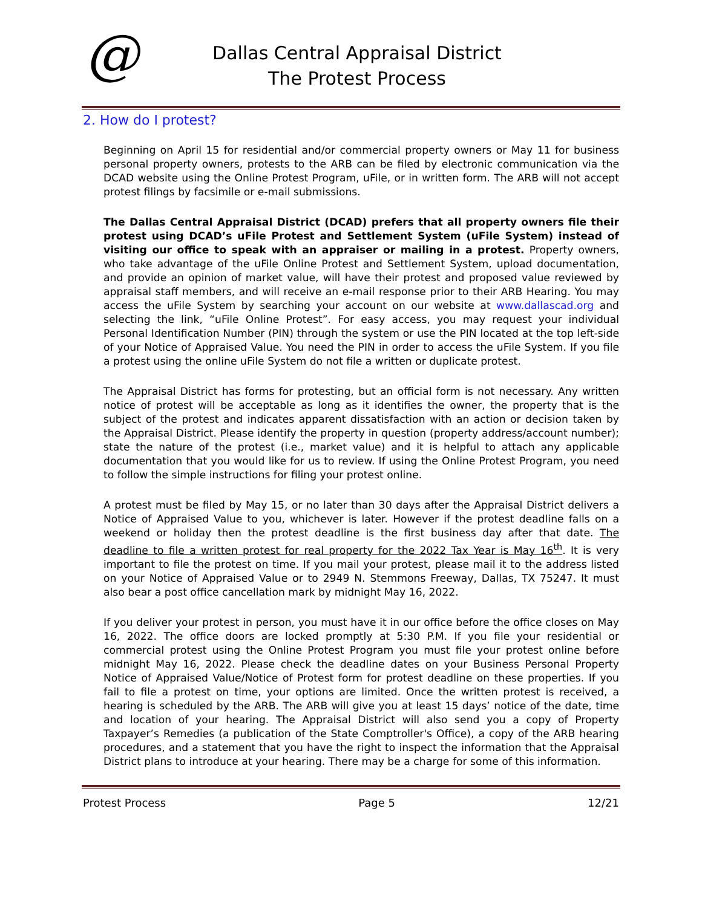@
Dallas Central Appraisal District
The Protest Process
2. How do I protest?
Beginning on April 15 for residential and/or commercial property owners or May 11 for business personal property owners, protests to the ARB can be filed by electronic communication via the DCAD website using the Online Protest Program, uFile, or in written form. The ARB will not accept protest filings by facsimile or e-mail submissions.
The Dallas Central Appraisal District (DCAD) prefers that all property owners file their protest using DCAD’s uFile Protest and Settlement System (uFile System) instead of visiting our office to speak with an appraiser or mailing in a protest. Property owners, who take advantage of the uFile Online Protest and Settlement System, upload documentation, and provide an opinion of market value, will have their protest and proposed value reviewed by appraisal staff members, and will receive an e-mail response prior to their ARB Hearing. You may access the uFile System by searching your account on our website at www.dallascad.org and selecting the link, “uFile Online Protest”. For easy access, you may request your individual Personal Identification Number (PIN) through the system or use the PIN located at the top left-side of your Notice of Appraised Value. You need the PIN in order to access the uFile System. If you file a protest using the online uFile System do not file a written or duplicate protest.
The Appraisal District has forms for protesting, but an official form is not necessary. Any written notice of protest will be acceptable as long as it identifies the owner, the property that is the subject of the protest and indicates apparent dissatisfaction with an action or decision taken by the Appraisal District. Please identify the property in question (property address/account number); state the nature of the protest (i.e., market value) and it is helpful to attach any applicable documentation that you would like for us to review. If using the Online Protest Program, you need to follow the simple instructions for filing your protest online.
A protest must be filed by May 15, or no later than 30 days after the Appraisal District delivers a Notice of Appraised Value to you, whichever is later. However if the protest deadline falls on a weekend or holiday then the protest deadline is the first business day after that date. The deadline to file a written protest for real property for the 2022 Tax Year is May 16<sup>th</sup>. It is very important to file the protest on time. If you mail your protest, please mail it to the address listed on your Notice of Appraised Value or to 2949 N. Stemmons Freeway, Dallas, TX 75247. It must also bear a post office cancellation mark by midnight May 16, 2022.
If you deliver your protest in person, you must have it in our office before the office closes on May 16, 2022. The office doors are locked promptly at 5:30 P.M. If you file your residential or commercial protest using the Online Protest Program you must file your protest online before midnight May 16, 2022. Please check the deadline dates on your Business Personal Property Notice of Appraised Value/Notice of Protest form for protest deadline on these properties. If you fail to file a protest on time, your options are limited. Once the written protest is received, a hearing is scheduled by the ARB. The ARB will give you at least 15 days’ notice of the date, time and location of your hearing. The Appraisal District will also send you a copy of Property Taxpayer’s Remedies (a publication of the State Comptroller's Office), a copy of the ARB hearing procedures, and a statement that you have the right to inspect the information that the Appraisal District plans to introduce at your hearing. There may be a charge for some of this information.
Protest Process Page 5 12/21